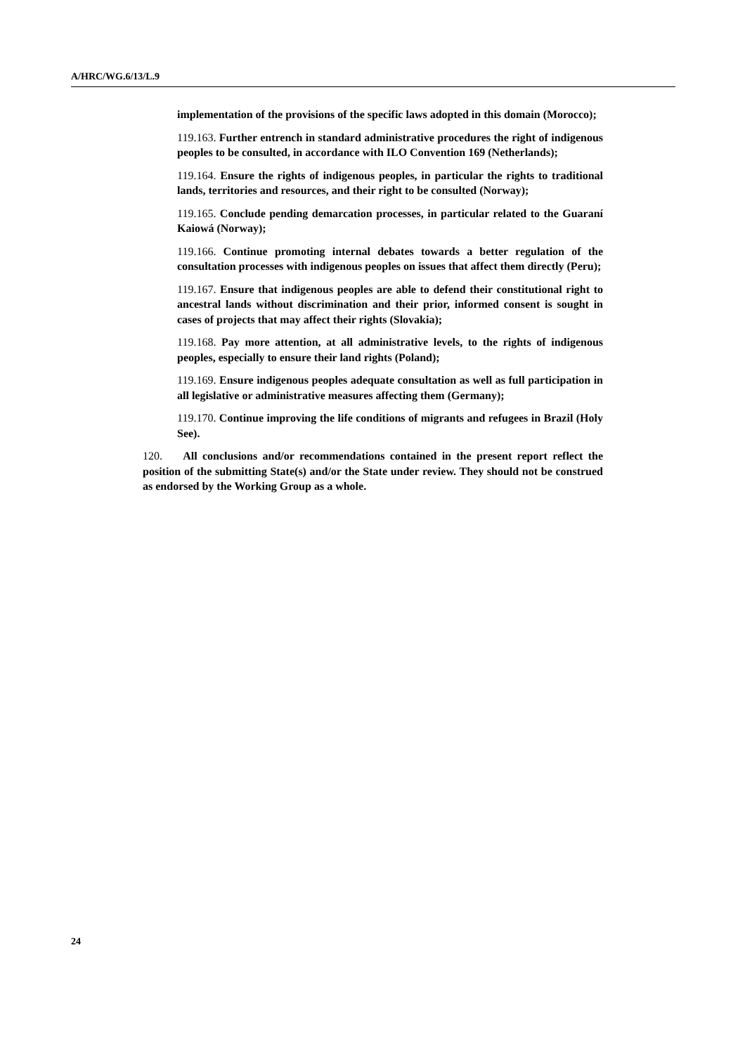A/HRC/WG.6/13/L.9
implementation of the provisions of the specific laws adopted in this domain (Morocco);
119.163. Further entrench in standard administrative procedures the right of indigenous peoples to be consulted, in accordance with ILO Convention 169 (Netherlands);
119.164. Ensure the rights of indigenous peoples, in particular the rights to traditional lands, territories and resources, and their right to be consulted (Norway);
119.165. Conclude pending demarcation processes, in particular related to the Guaraní Kaiowá (Norway);
119.166. Continue promoting internal debates towards a better regulation of the consultation processes with indigenous peoples on issues that affect them directly (Peru);
119.167. Ensure that indigenous peoples are able to defend their constitutional right to ancestral lands without discrimination and their prior, informed consent is sought in cases of projects that may affect their rights (Slovakia);
119.168. Pay more attention, at all administrative levels, to the rights of indigenous peoples, especially to ensure their land rights (Poland);
119.169. Ensure indigenous peoples adequate consultation as well as full participation in all legislative or administrative measures affecting them (Germany);
119.170. Continue improving the life conditions of migrants and refugees in Brazil (Holy See).
120. All conclusions and/or recommendations contained in the present report reflect the position of the submitting State(s) and/or the State under review. They should not be construed as endorsed by the Working Group as a whole.
24